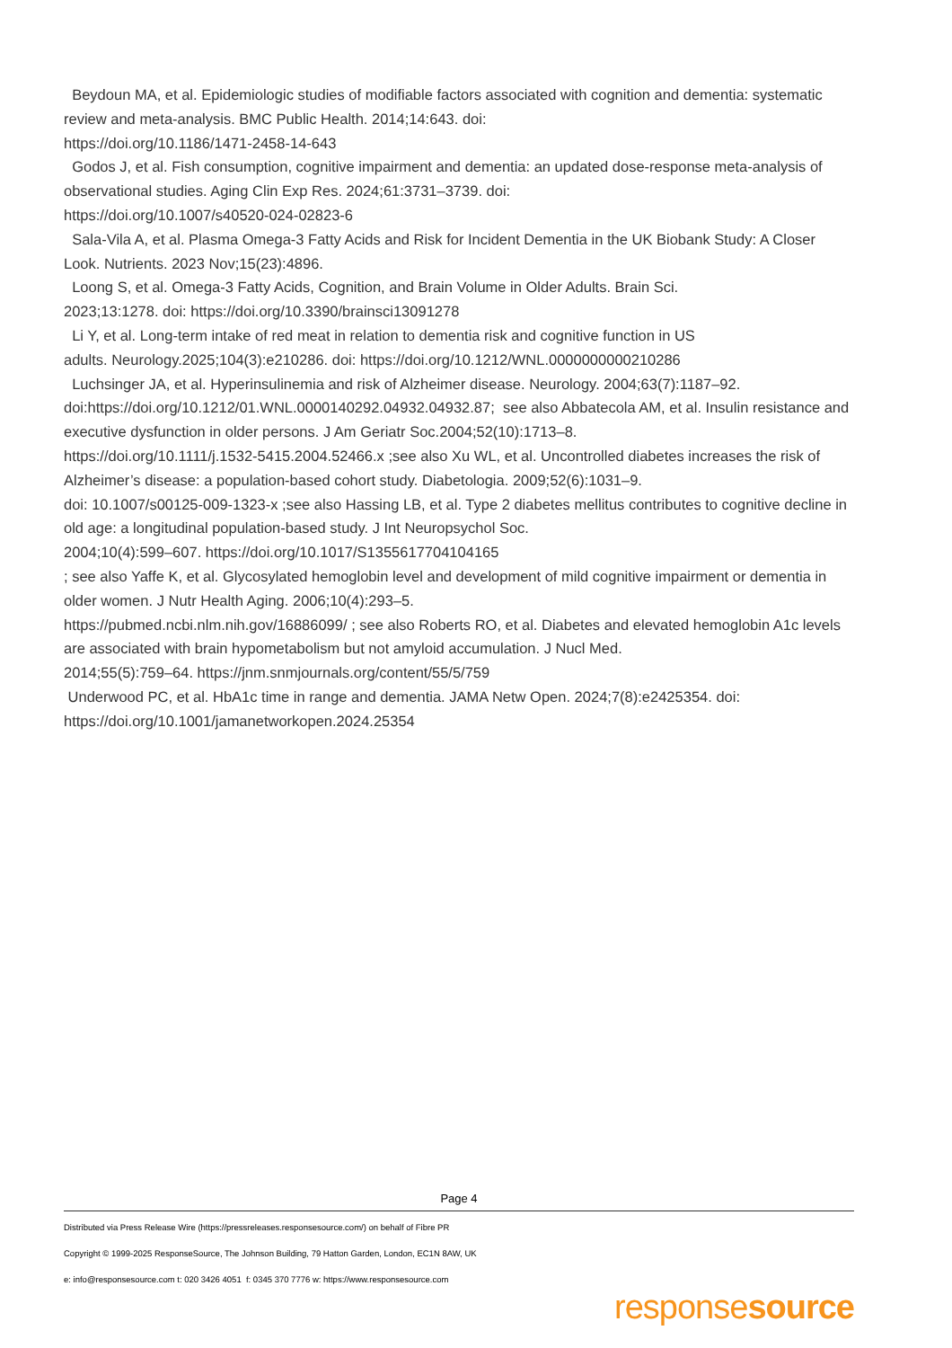Beydoun MA, et al. Epidemiologic studies of modifiable factors associated with cognition and dementia: systematic review and meta-analysis. BMC Public Health. 2014;14:643. doi:
https://doi.org/10.1186/1471-2458-14-643
Godos J, et al. Fish consumption, cognitive impairment and dementia: an updated dose-response meta-analysis of observational studies. Aging Clin Exp Res. 2024;61:3731–3739. doi:
https://doi.org/10.1007/s40520-024-02823-6
Sala-Vila A, et al. Plasma Omega-3 Fatty Acids and Risk for Incident Dementia in the UK Biobank Study: A Closer Look. Nutrients. 2023 Nov;15(23):4896.
Loong S, et al. Omega-3 Fatty Acids, Cognition, and Brain Volume in Older Adults. Brain Sci.
2023;13:1278. doi: https://doi.org/10.3390/brainsci13091278
Li Y, et al. Long-term intake of red meat in relation to dementia risk and cognitive function in US
adults. Neurology.2025;104(3):e210286. doi: https://doi.org/10.1212/WNL.0000000000210286
Luchsinger JA, et al. Hyperinsulinemia and risk of Alzheimer disease. Neurology. 2004;63(7):1187–92.
doi:https://doi.org/10.1212/01.WNL.0000140292.04932.04932.87; see also Abbatecola AM, et al. Insulin resistance and executive dysfunction in older persons. J Am Geriatr Soc.2004;52(10):1713–8.
https://doi.org/10.1111/j.1532-5415.2004.52466.x ;see also Xu WL, et al. Uncontrolled diabetes increases the risk of Alzheimer’s disease: a population-based cohort study. Diabetologia. 2009;52(6):1031–9.
doi: 10.1007/s00125-009-1323-x ;see also Hassing LB, et al. Type 2 diabetes mellitus contributes to cognitive decline in old age: a longitudinal population-based study. J Int Neuropsychol Soc.
2004;10(4):599–607. https://doi.org/10.1017/S1355617704104165
; see also Yaffe K, et al. Glycosylated hemoglobin level and development of mild cognitive impairment or dementia in older women. J Nutr Health Aging. 2006;10(4):293–5.
https://pubmed.ncbi.nlm.nih.gov/16886099/ ; see also Roberts RO, et al. Diabetes and elevated hemoglobin A1c levels are associated with brain hypometabolism but not amyloid accumulation. J Nucl Med.
2014;55(5):759–64. https://jnm.snmjournals.org/content/55/5/759
Underwood PC, et al. HbA1c time in range and dementia. JAMA Netw Open. 2024;7(8):e2425354. doi:
https://doi.org/10.1001/jamanetworkopen.2024.25354
Page 4
Distributed via Press Release Wire (https://pressreleases.responsesource.com/) on behalf of Fibre PR
Copyright © 1999-2025 ResponseSource, The Johnson Building, 79 Hatton Garden, London, EC1N 8AW, UK
e: info@responsesource.com t: 020 3426 4051 f: 0345 370 7776 w: https://www.responsesource.com
responsesource